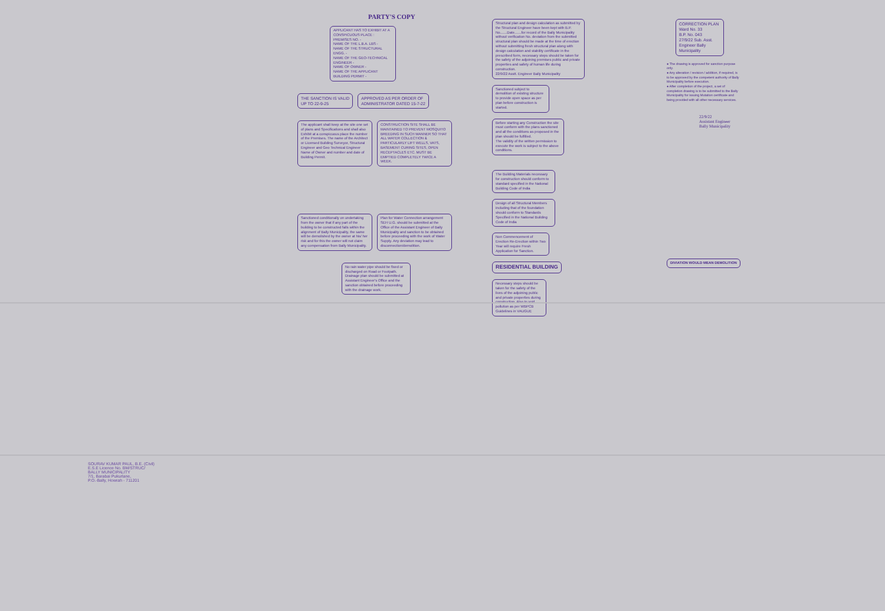SOURAV KUMAR PAUL, B.E. (Civil)
E.S.E Licence No. BM/STRUC/
BALLY MUNICIPALITY
7/1, Barabai Pukurlane,
P.O.-Bally, Howrah - 711201
PARTY'S COPY
APPLICANT HAS TO EXHIBIT AT A CONSPICUOUS PLACE :
PREMISES NO. -
NAME OF THE L.B.A. LBS -
NAME OF THE STRUCTURAL ENGG. -
NAME OF THE GEO-TECHNICAL ENGINEER -
NAME OF OWNER -
NAME OF THE APPLICANT
BUILDING PERMIT -
THE SANCTION IS VALID
UP TO 22-9-25
APPROVED AS PER ORDER OF
ADMINISTRATOR DATED 15-7-22
The applicant shall keep at the site one set of plans and Specifications and shall also Exhibit at a conspicuous place the number of the Premises. The name of the Architect or Licensed Building Surveyor, Structural Engineer and Geo Technical Engineer Name of Owner and number and date of Building Permit.
CONSTRUCTION SITE SHALL BE MAINTAINED TO PREVENT MOSQUITO BREEDING IN SUCH MANNER SO THAT ALL WATER COLLECTION & PARTICULARLY LIFT WELLS, VATS, BASEMENT CURING SITES, OPEN RECEPTACLES ETC. MUST BE EMPTIED COMPLETELY TWICE A WEEK.
Sanctioned conditionally on undertaking from the owner that if any part of the building to be constructed falls within the alignment of Bally Municipality, the same will be demolished by the owner at his/ her risk and for this the owner will not claim any compensation from Bally Municipality.
Plan for Water Connection arrangement SEH U.G. should be submitted at the Office of the Assistant Engineer of Bally Municipality and sanction to be obtained before proceeding with the work of Water Supply. Any deviation may lead to disconnection/demolition.
No rain water pipe should be fixed or discharged on Road or Footpath. Drainage plan should be submitted at Assistant Engineer's Office and the sanction obtained before proceeding with the drainage work.
Structural plan and design calculation as submitted by the Structural Engineer have been kept with B.P. No.......Date.......for record of the Bally Municipality without verification No. deviation from the submitted structural plan should be made at the time of erection without submitting fresh structural plan along with design calculation and stability certificate in the prescribed form, necessary steps should be taken for the safety of the adjoining premises public and private properties and safety of human life during construction.
22/9/22 Asstt. Engineer Bally Municipality
Sanctioned subject to demolition of existing structure to provide open space as per plan before construction is started.
Before starting any Construction the site must conform with the plans sanctioned and all the conditions as proposed in the plan should be fulfilled.
The validity of the written permission to execute the work is subject to the above conditions.
The Building Materials necessary for construction should conform to standard specified in the National Building Code of India
Design of all Structural Members including that of the foundation should conform to Standards Specified in the National Building Code of India
Non Commencement of Erection Re-Erection within Two Year will require Fresh Application for Sanction.
RESIDENTIAL BUILDING
Necessary steps should be taken for the safety of the lives of the adjoining public and private properties during construction. Also to void pollution as per WBPCB Guidelines in VAUGUE
CORRECTION PLAN
Ward No. 33
B.P. No. 043
27/9/22 Sub. Asst. Engineer Bally Municipality
● The drawing is approved for sanction purpose only.
● Any alteration / revision / addition, if required, is to be approved by the competent authority of Bally Municipality before execution.
● After completion of the project, a set of completion drawing is to be submitted to the Bally Municipality for issuing Mutation certificate and being provided with all other necessary services.
22/9/22
Assistant Engineer
Bally Municipality
DIVIATION WOULD MEAN DEMOLITION